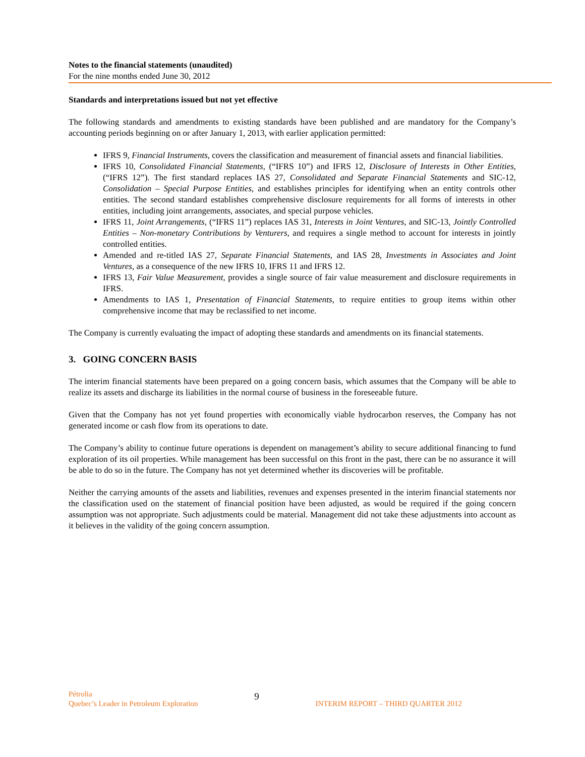Notes to the financial statements (unaudited)
For the nine months ended June 30, 2012
Standards and interpretations issued but not yet effective
The following standards and amendments to existing standards have been published and are mandatory for the Company’s accounting periods beginning on or after January 1, 2013, with earlier application permitted:
IFRS 9, Financial Instruments, covers the classification and measurement of financial assets and financial liabilities.
IFRS 10, Consolidated Financial Statements, (“IFRS 10”) and IFRS 12, Disclosure of Interests in Other Entities, (“IFRS 12”). The first standard replaces IAS 27, Consolidated and Separate Financial Statements and SIC-12, Consolidation – Special Purpose Entities, and establishes principles for identifying when an entity controls other entities. The second standard establishes comprehensive disclosure requirements for all forms of interests in other entities, including joint arrangements, associates, and special purpose vehicles.
IFRS 11, Joint Arrangements, (“IFRS 11”) replaces IAS 31, Interests in Joint Ventures, and SIC-13, Jointly Controlled Entities – Non-monetary Contributions by Venturers, and requires a single method to account for interests in jointly controlled entities.
Amended and re-titled IAS 27, Separate Financial Statements, and IAS 28, Investments in Associates and Joint Ventures, as a consequence of the new IFRS 10, IFRS 11 and IFRS 12.
IFRS 13, Fair Value Measurement, provides a single source of fair value measurement and disclosure requirements in IFRS.
Amendments to IAS 1, Presentation of Financial Statements, to require entities to group items within other comprehensive income that may be reclassified to net income.
The Company is currently evaluating the impact of adopting these standards and amendments on its financial statements.
3. GOING CONCERN BASIS
The interim financial statements have been prepared on a going concern basis, which assumes that the Company will be able to realize its assets and discharge its liabilities in the normal course of business in the foreseeable future.
Given that the Company has not yet found properties with economically viable hydrocarbon reserves, the Company has not generated income or cash flow from its operations to date.
The Company’s ability to continue future operations is dependent on management’s ability to secure additional financing to fund exploration of its oil properties. While management has been successful on this front in the past, there can be no assurance it will be able to do so in the future. The Company has not yet determined whether its discoveries will be profitable.
Neither the carrying amounts of the assets and liabilities, revenues and expenses presented in the interim financial statements nor the classification used on the statement of financial position have been adjusted, as would be required if the going concern assumption was not appropriate. Such adjustments could be material. Management did not take these adjustments into account as it believes in the validity of the going concern assumption.
Pétrolia
Quebec’s Leader in Petroleum Exploration
9
INTERIM REPORT – THIRD QUARTER 2012